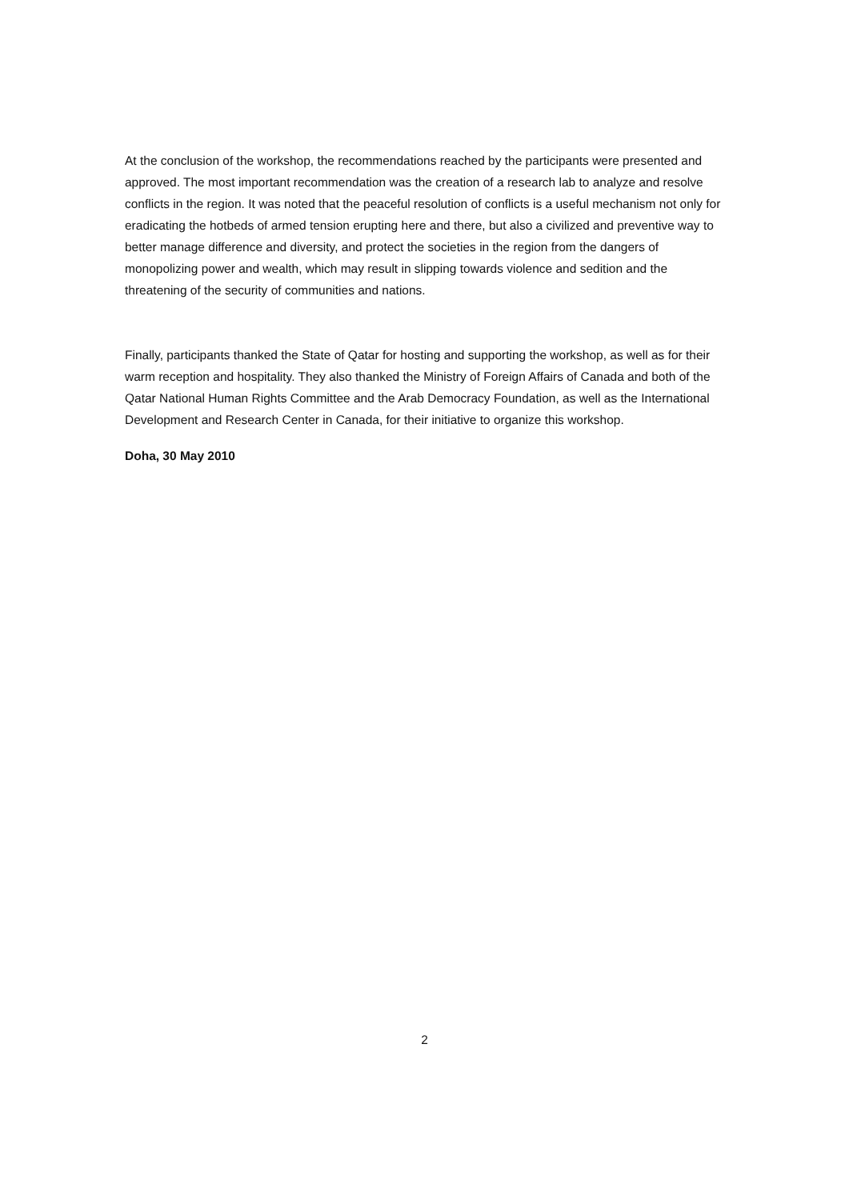At the conclusion of the workshop, the recommendations reached by the participants were presented and approved. The most important recommendation was the creation of a research lab to analyze and resolve conflicts in the region. It was noted that the peaceful resolution of conflicts is a useful mechanism not only for eradicating the hotbeds of armed tension erupting here and there, but also a civilized and preventive way to better manage difference and diversity, and protect the societies in the region from the dangers of monopolizing power and wealth, which may result in slipping towards violence and sedition and the threatening of the security of communities and nations.
Finally, participants thanked the State of Qatar for hosting and supporting the workshop, as well as for their warm reception and hospitality. They also thanked the Ministry of Foreign Affairs of Canada and both of the Qatar National Human Rights Committee and the Arab Democracy Foundation, as well as the International Development and Research Center in Canada, for their initiative to organize this workshop.
Doha, 30 May 2010
2